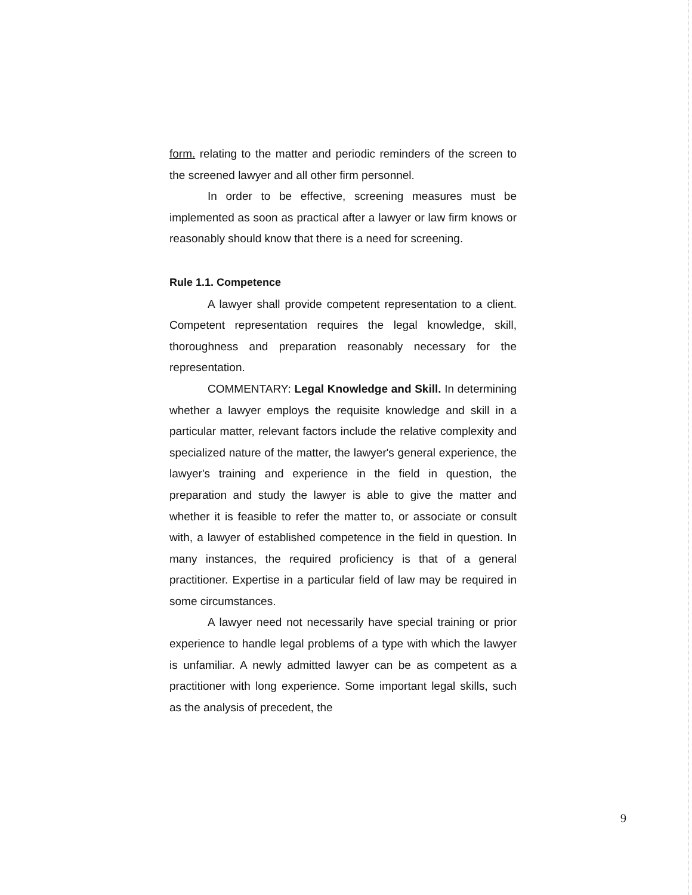form. relating to the matter and periodic reminders of the screen to the screened lawyer and all other firm personnel.
In order to be effective, screening measures must be implemented as soon as practical after a lawyer or law firm knows or reasonably should know that there is a need for screening.
Rule 1.1. Competence
A lawyer shall provide competent representation to a client. Competent representation requires the legal knowledge, skill, thoroughness and preparation reasonably necessary for the representation.
COMMENTARY: Legal Knowledge and Skill. In determining whether a lawyer employs the requisite knowledge and skill in a particular matter, relevant factors include the relative complexity and specialized nature of the matter, the lawyer's general experience, the lawyer's training and experience in the field in question, the preparation and study the lawyer is able to give the matter and whether it is feasible to refer the matter to, or associate or consult with, a lawyer of established competence in the field in question. In many instances, the required proficiency is that of a general practitioner. Expertise in a particular field of law may be required in some circumstances.
A lawyer need not necessarily have special training or prior experience to handle legal problems of a type with which the lawyer is unfamiliar. A newly admitted lawyer can be as competent as a practitioner with long experience. Some important legal skills, such as the analysis of precedent, the
9